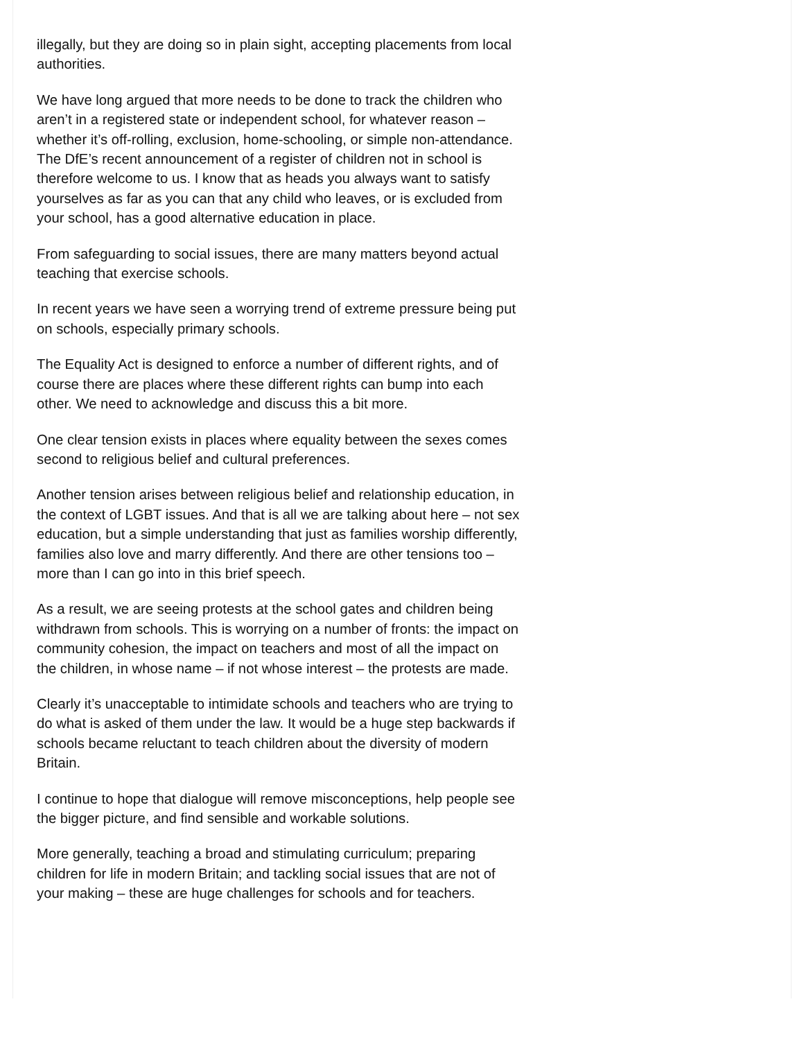illegally, but they are doing so in plain sight, accepting placements from local authorities.
We have long argued that more needs to be done to track the children who aren’t in a registered state or independent school, for whatever reason – whether it’s off-rolling, exclusion, home-schooling, or simple non-attendance. The DfE’s recent announcement of a register of children not in school is therefore welcome to us. I know that as heads you always want to satisfy yourselves as far as you can that any child who leaves, or is excluded from your school, has a good alternative education in place.
From safeguarding to social issues, there are many matters beyond actual teaching that exercise schools.
In recent years we have seen a worrying trend of extreme pressure being put on schools, especially primary schools.
The Equality Act is designed to enforce a number of different rights, and of course there are places where these different rights can bump into each other. We need to acknowledge and discuss this a bit more.
One clear tension exists in places where equality between the sexes comes second to religious belief and cultural preferences.
Another tension arises between religious belief and relationship education, in the context of LGBT issues. And that is all we are talking about here – not sex education, but a simple understanding that just as families worship differently, families also love and marry differently. And there are other tensions too – more than I can go into in this brief speech.
As a result, we are seeing protests at the school gates and children being withdrawn from schools. This is worrying on a number of fronts: the impact on community cohesion, the impact on teachers and most of all the impact on the children, in whose name – if not whose interest – the protests are made.
Clearly it’s unacceptable to intimidate schools and teachers who are trying to do what is asked of them under the law. It would be a huge step backwards if schools became reluctant to teach children about the diversity of modern Britain.
I continue to hope that dialogue will remove misconceptions, help people see the bigger picture, and find sensible and workable solutions.
More generally, teaching a broad and stimulating curriculum; preparing children for life in modern Britain; and tackling social issues that are not of your making – these are huge challenges for schools and for teachers.